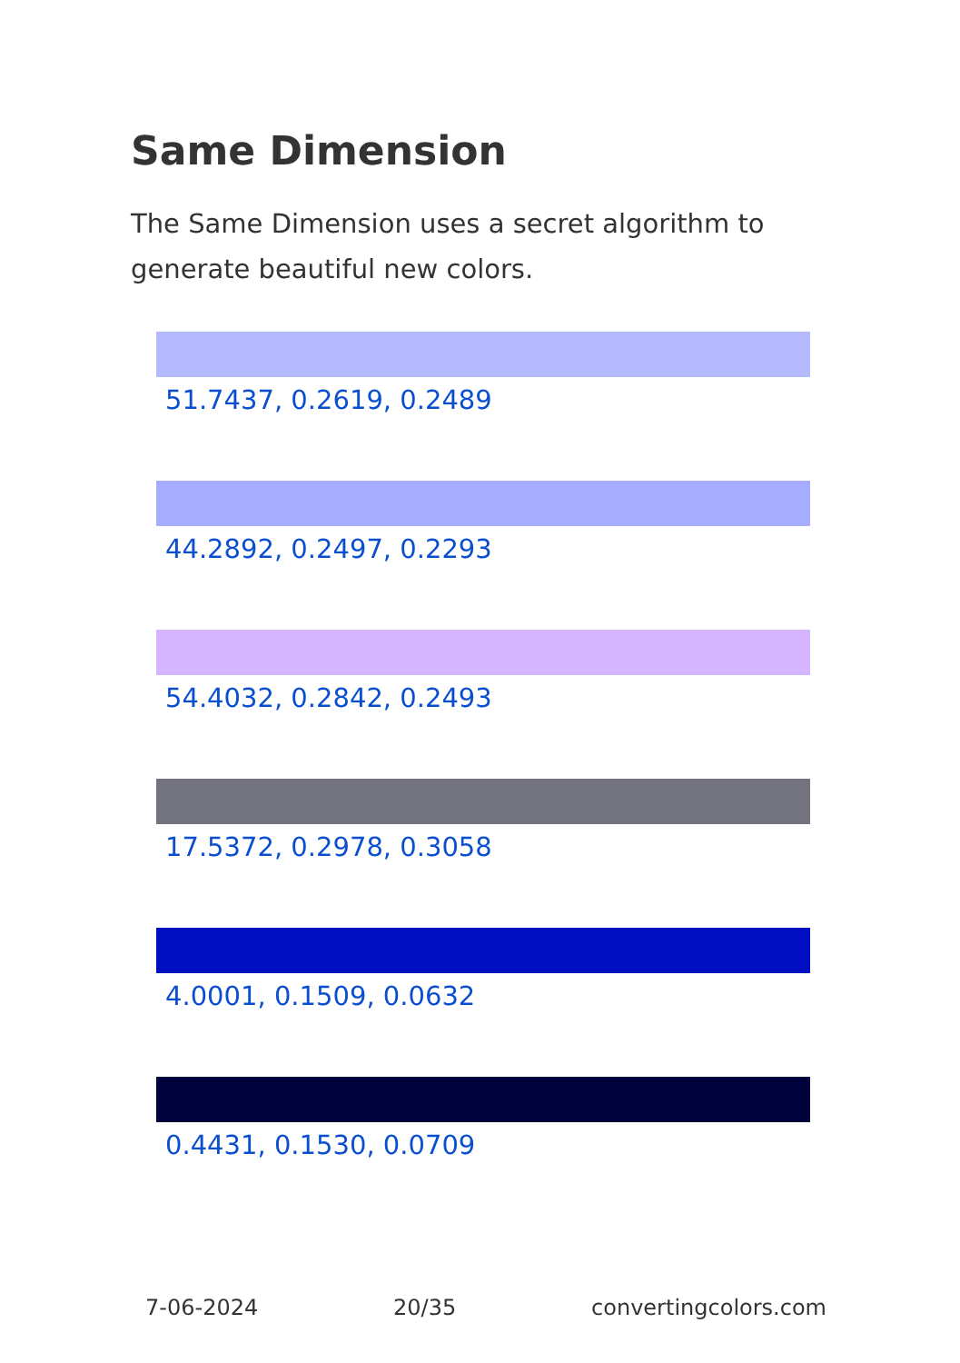Same Dimension
The Same Dimension uses a secret algorithm to generate beautiful new colors.
51.7437, 0.2619, 0.2489
44.2892, 0.2497, 0.2293
54.4032, 0.2842, 0.2493
17.5372, 0.2978, 0.3058
4.0001, 0.1509, 0.0632
0.4431, 0.1530, 0.0709
7-06-2024 20/35 convertingcolors.com